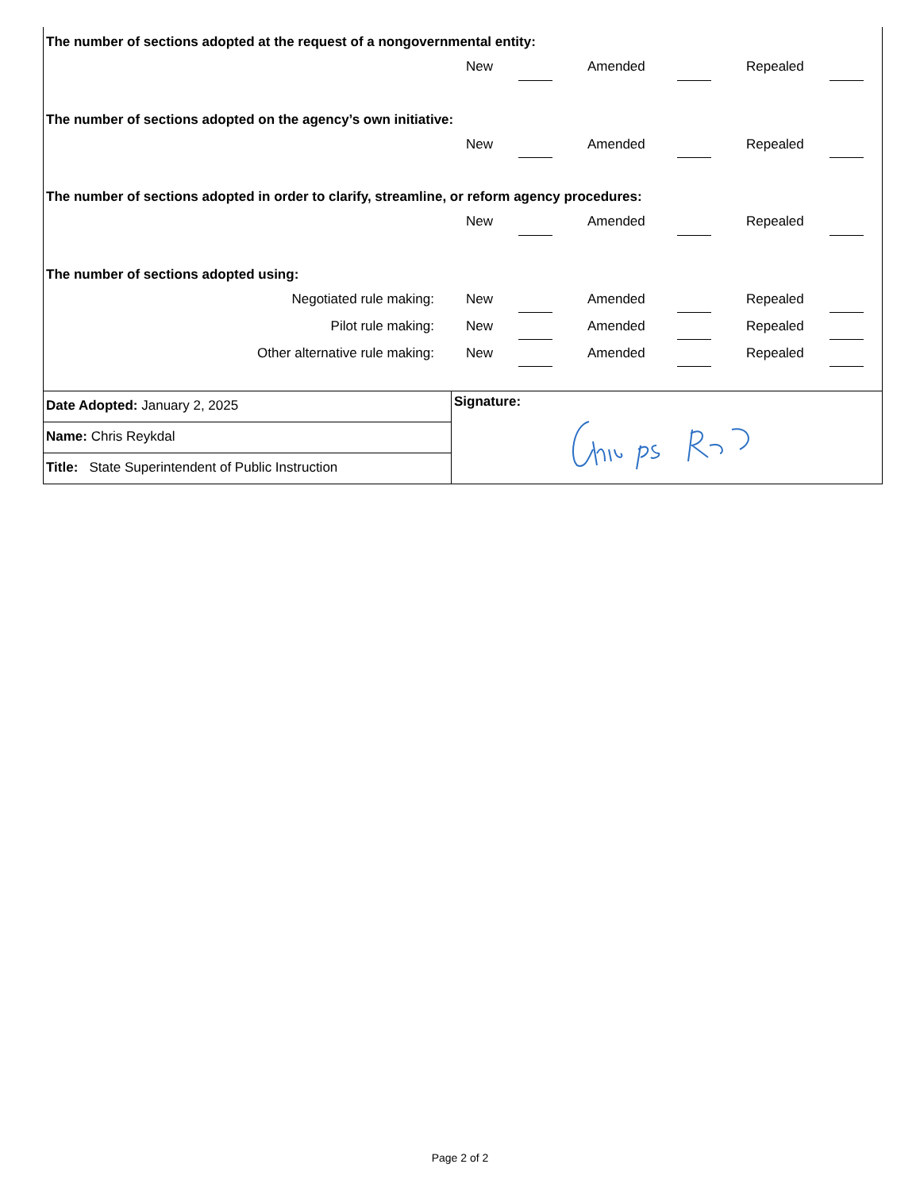The number of sections adopted at the request of a nongovernmental entity:
| | New | | | Amended | | | Repealed | |
The number of sections adopted on the agency’s own initiative:
| | New | | | Amended | | | Repealed | |
The number of sections adopted in order to clarify, streamline, or reform agency procedures:
| | New | | | Amended | | | Repealed | |
The number of sections adopted using:
| Negotiated rule making: | New | | | Amended | | | Repealed | |
| Pilot rule making: | New | | | Amended | | | Repealed | |
| Other alternative rule making: | New | | | Amended | | | Repealed | |
Date Adopted: January 2, 2025
Name: Chris Reykdal
Title: State Superintendent of Public Instruction
Signature:
Page 2 of 2